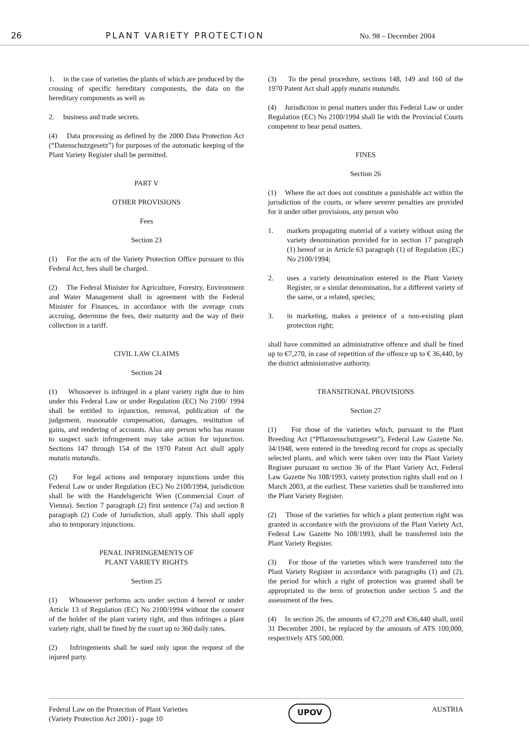26 PLANT VARIETY PROTECTION No. 98 – December 2004
1. in the case of varieties the plants of which are produced by the crossing of specific hereditary components, the data on the hereditary components as well as
2. business and trade secrets.
(4) Data processing as defined by the 2000 Data Protection Act (“Datenschutzgesetz”) for purposes of the automatic keeping of the Plant Variety Register shall be permitted.
PART V
OTHER PROVISIONS
Fees
Section 23
(1) For the acts of the Variety Protection Office pursuant to this Federal Act, fees shall be charged.
(2) The Federal Minister for Agriculture, Forestry, Environment and Water Management shall in agreement with the Federal Minister for Finances, in accordance with the average costs accruing, determine the fees, their maturity and the way of their collection in a tariff.
CIVIL LAW CLAIMS
Section 24
(1) Whosoever is infringed in a plant variety right due to him under this Federal Law or under Regulation (EC) No 2100/ 1994 shall be entitled to injunction, removal, publication of the judgement, reasonable compensation, damages, restitution of gains, and rendering of accounts. Also any person who has reason to suspect such infringement may take action for injunction. Sections 147 through 154 of the 1970 Patent Act shall apply mutatis mutandis.
(2) For legal actions and temporary injunctions under this Federal Law or under Regulation (EC) No 2100/1994, jurisdiction shall lie with the Handelsgericht Wien (Commercial Court of Vienna). Section 7 paragraph (2) first sentence (7a) and section 8 paragraph (2) Code of Jurisdiction, shall apply. This shall apply also to temporary injunctions.
PENAL INFRINGEMENTS OF
PLANT VARIETY RIGHTS
Section 25
(1) Whosoever performs acts under section 4 hereof or under Article 13 of Regulation (EC) No 2100/1994 without the consent of the holder of the plant variety right, and thus infringes a plant variety right, shall be fined by the court up to 360 daily rates.
(2) Infringements shall be sued only upon the request of the injured party.
(3) To the penal procedure, sections 148, 149 and 160 of the 1970 Patent Act shall apply mutatis mutandis.
(4) Jurisdiction in penal matters under this Federal Law or under Regulation (EC) No 2100/1994 shall lie with the Provincial Courts competent to hear penal matters.
FINES
Section 26
(1) Where the act does not constitute a punishable act within the jurisdiction of the courts, or where severer penalties are provided for it under other provisions, any person who
1. markets propagating material of a variety without using the variety denomination provided for in section 17 paragraph (1) hereof or in Article 63 paragraph (1) of Regulation (EC) No 2100/1994;
2. uses a variety denomination entered in the Plant Variety Register, or a similar denomination, for a different variety of the same, or a related, species;
3. in marketing, makes a pretence of a non-existing plant protection right;
shall have committed an administrative offence and shall be fined up to €7,270, in case of repetition of the offence up to € 36,440, by the district administrative authority.
TRANSITIONAL PROVISIONS
Section 27
(1) For those of the varieties which, pursuant to the Plant Breeding Act (“Pflanzenschutzgesetz”), Federal Law Gazette No. 34/1948, were entered in the breeding record for crops as specially selected plants, and which were taken over into the Plant Variety Register pursuant to section 36 of the Plant Variety Act, Federal Law Gazette No 108/1993, variety protection rights shall end on 1 March 2003, at the earliest. These varieties shall be transferred into the Plant Variety Register.
(2) Those of the varieties for which a plant protection right was granted in accordance with the provisions of the Plant Variety Act, Federal Law Gazette No 108/1993, shall be transferred into the Plant Variety Register.
(3) For those of the varieties which were transferred into the Plant Variety Register in accordance with paragraphs (1) and (2), the period for which a right of protection was granted shall be appropriated to the term of protection under section 5 and the assessment of the fees.
(4) In section 26, the amounts of €7,270 and €36,440 shall, until 31 December 2001, be replaced by the amounts of ATS 100,000, respectively ATS 500,000.
Federal Law on the Protection of Plant Varieties
(Variety Protection Act 2001) - page 10 UPOV AUSTRIA